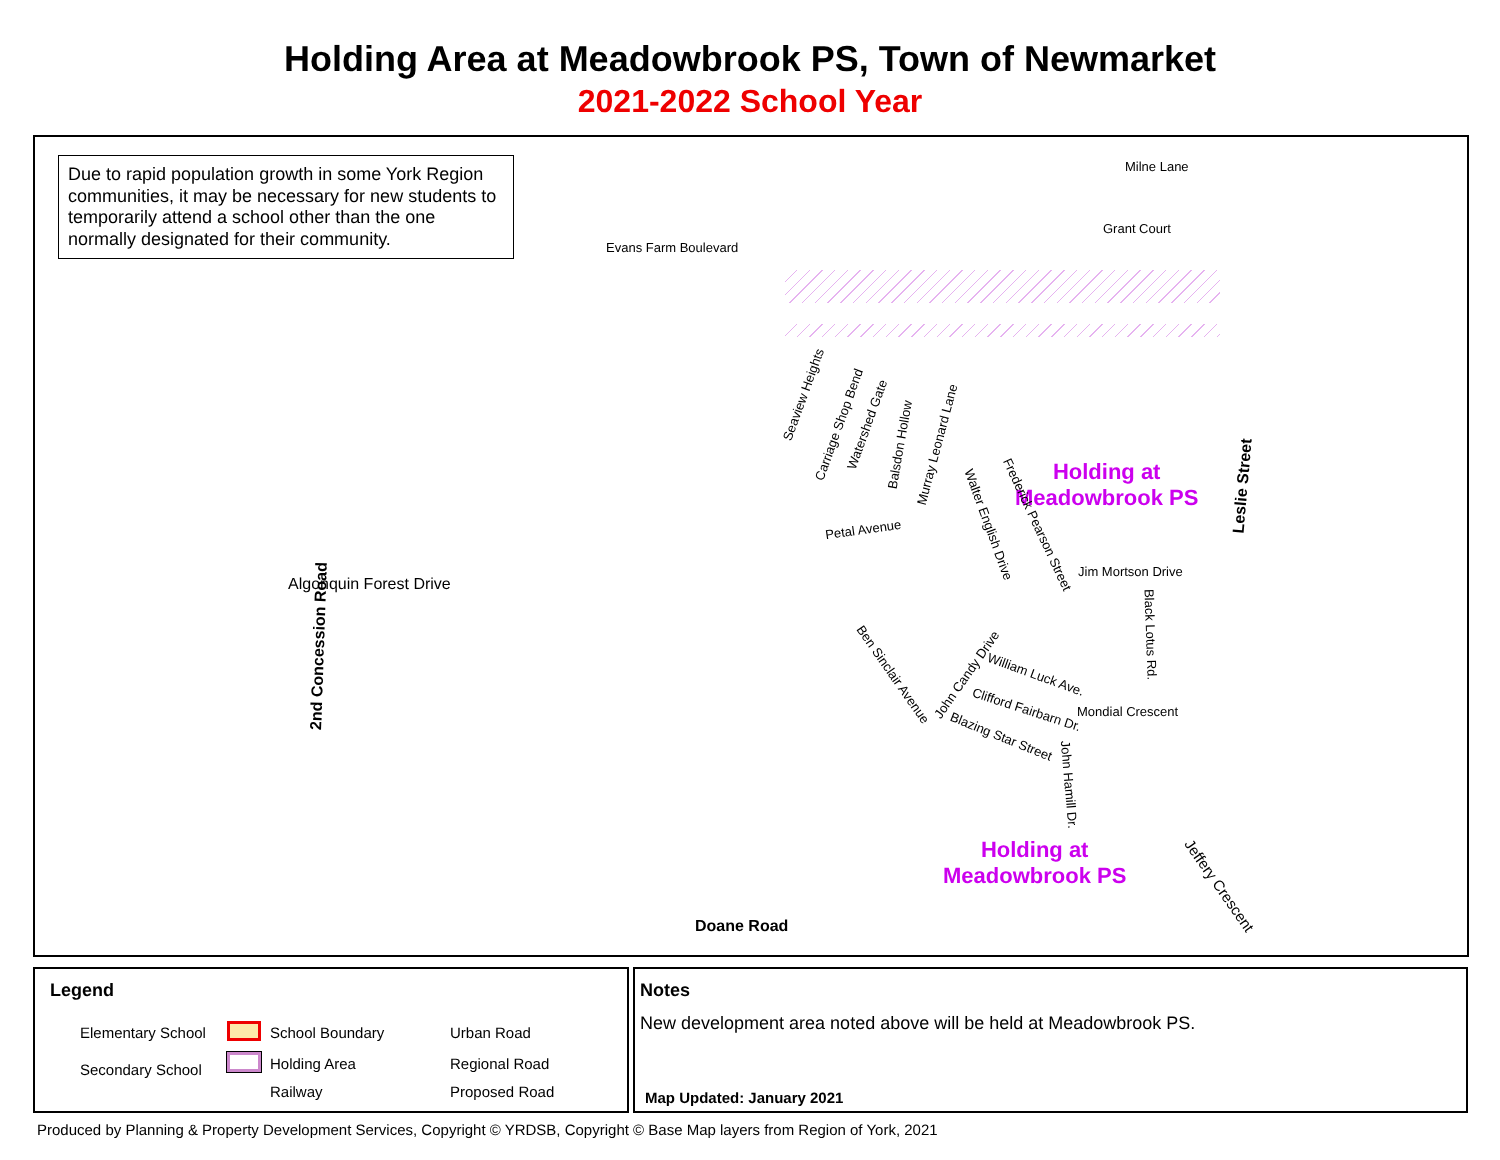Holding Area at Meadowbrook PS, Town of Newmarket
2021-2022 School Year
Due to rapid population growth in some York Region communities, it may be necessary for new students to temporarily attend a school other than the one normally designated for their community.
Milne Lane
Grant Court
Evans Farm Boulevard
Seaview Heights
Carriage Shop Bend Watershed Gate
Balsdon Hollow Murray Leonard Lane
Holding at
Meadowbrook PS
Leslie Street
Petal Avenue Walter English Drive Frederick Pearson Street
Jim Mortson Drive
2nd Concession Road
Algonquin Forest Drive
Black Lotus Rd.
Ben Sinclair Avenue John Candy Drive William Luck Ave.
Clifford Fairbarn Dr. Mondial Crescent
Blazing Star Street
John Hamill Dr.
Holding at
Meadowbrook PS
Jeffery Crescent
Doane Road
Legend
Elementary School
Secondary School
School Boundary
Holding Area
Railway
Urban Road
Regional Road
Proposed Road
Notes
New development area noted above will be held at Meadowbrook PS.
Map Updated: January 2021
Produced by Planning & Property Development Services, Copyright © YRDSB, Copyright © Base Map layers from Region of York, 2021